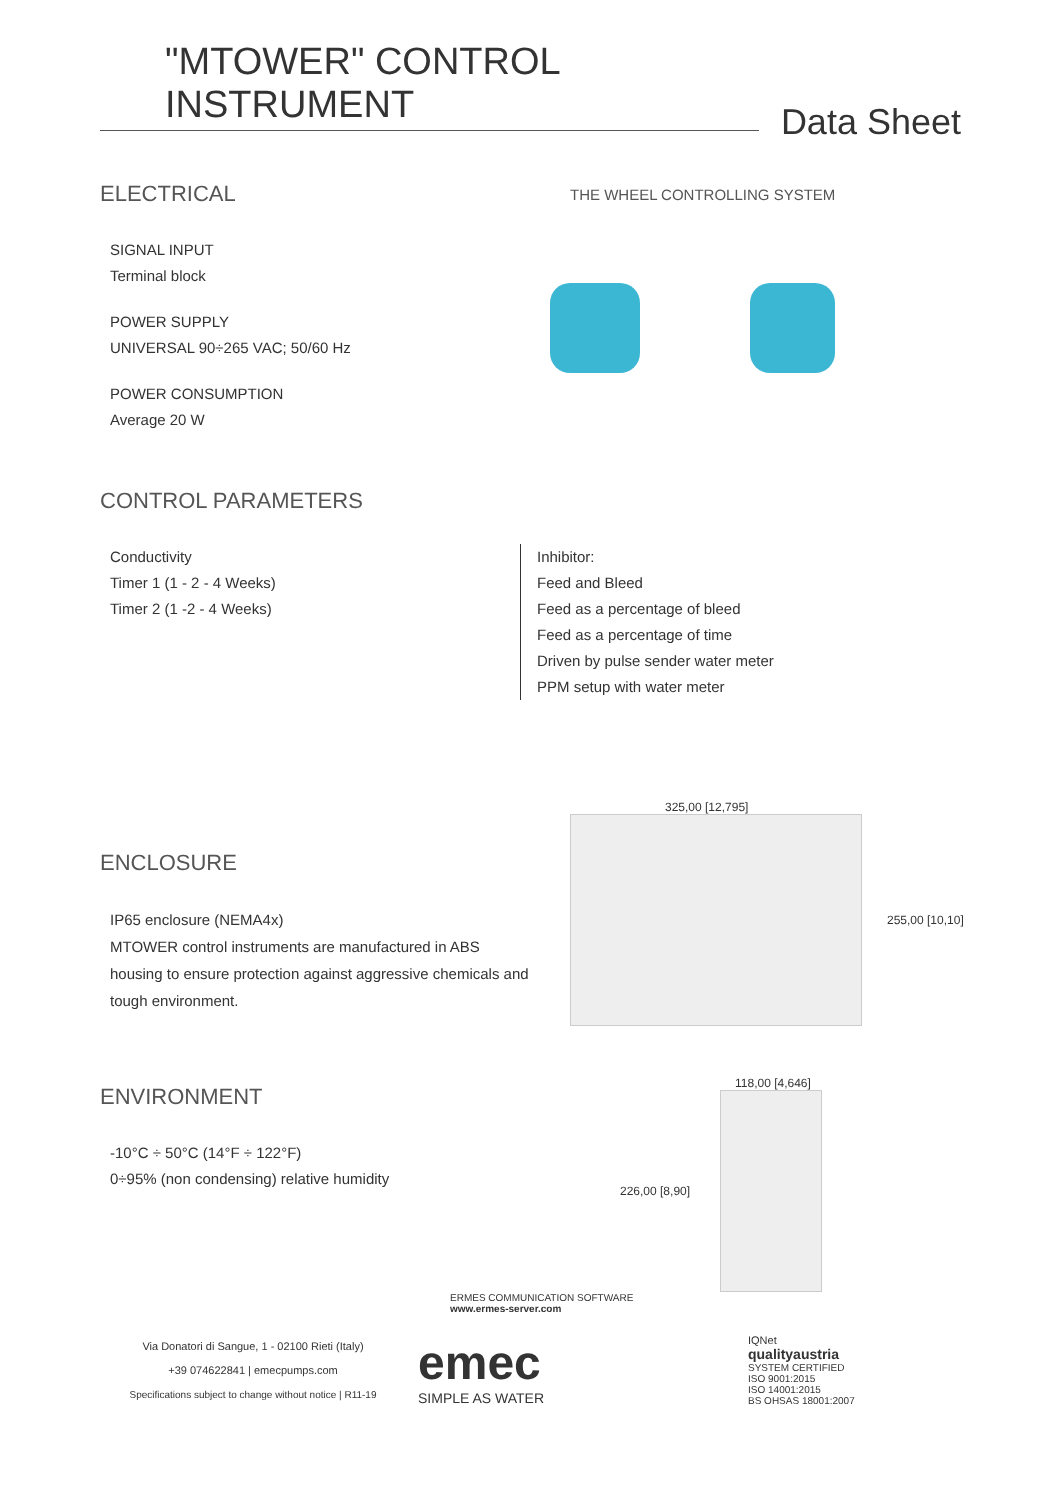"MTOWER" CONTROL INSTRUMENT
Data Sheet
ELECTRICAL
SIGNAL INPUT
Terminal block
POWER SUPPLY
UNIVERSAL 90÷265 VAC; 50/60 Hz
POWER CONSUMPTION
Average 20 W
THE WHEEL CONTROLLING SYSTEM
CONTROL PARAMETERS
Conductivity
Timer 1 (1 - 2 - 4 Weeks)
Timer 2 (1 -2 - 4 Weeks)
Inhibitor:
Feed and Bleed
Feed as a percentage of bleed
Feed as a percentage of time
Driven by pulse sender water meter
PPM setup with water meter
ENCLOSURE
IP65 enclosure (NEMA4x)
MTOWER control instruments are manufactured in ABS housing to ensure protection against aggressive chemicals and tough environment.
ENVIRONMENT
-10°C ÷ 50°C (14°F ÷ 122°F)
0÷95% (non condensing) relative humidity
325,00 [12,795]
255,00 [10,10]
118,00 [4,646]
226,00 [8,90]
ERMES COMMUNICATION SOFTWARE
www.ermes-server.com
Via Donatori di Sangue, 1 - 02100 Rieti (Italy)
+39 074622841 | emecpumps.com
Specifications subject to change without notice | R11-19
emec
SIMPLE AS WATER
IQNet
qualityaustria
SYSTEM CERTIFIED
ISO 9001:2015
ISO 14001:2015
BS OHSAS 18001:2007